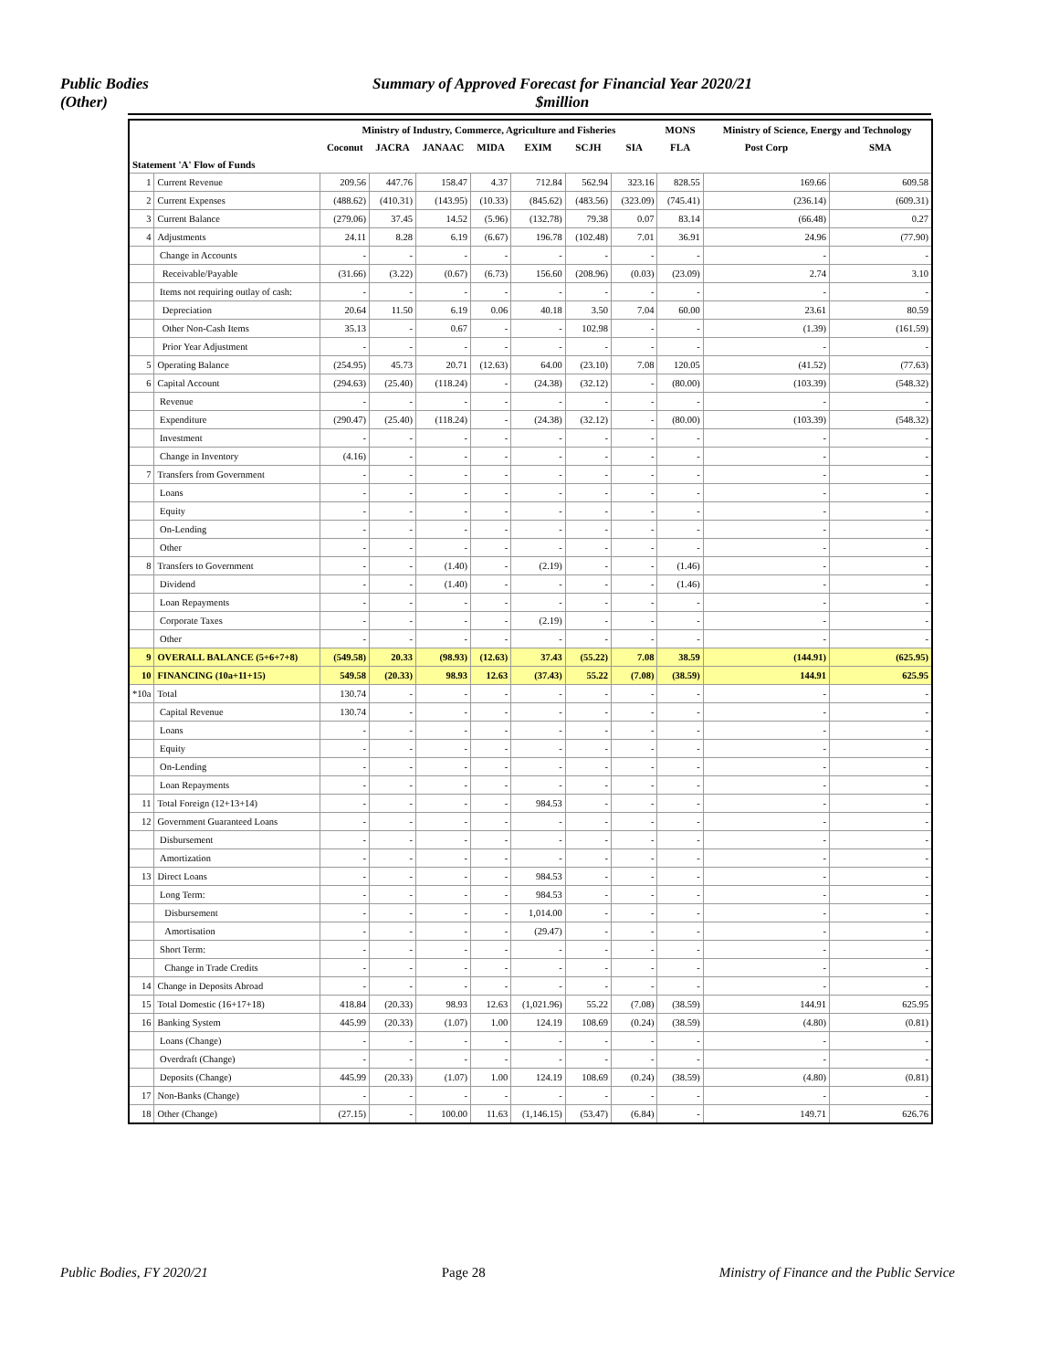Public Bodies
(Other)
Summary of Approved Forecast for Financial Year 2020/21
$million
| | | Ministry of Industry, Commerce, Agriculture and Fisheries | | | | | | | MONS | Ministry of Science, Energy and Technology | |
| --- | --- | --- | --- | --- | --- | --- | --- | --- | --- | --- | --- |
| | | Coconut | JACRA | JANAAC | MIDA | EXIM | SCJH | SIA | FLA | Post Corp | SMA |
| Statement 'A' Flow of Funds | | | | | | | | | | | |
| 1 | Current Revenue | 209.56 | 447.76 | 158.47 | 4.37 | 712.84 | 562.94 | 323.16 | 828.55 | 169.66 | 609.58 |
| 2 | Current Expenses | (488.62) | (410.31) | (143.95) | (10.33) | (845.62) | (483.56) | (323.09) | (745.41) | (236.14) | (609.31) |
| 3 | Current Balance | (279.06) | 37.45 | 14.52 | (5.96) | (132.78) | 79.38 | 0.07 | 83.14 | (66.48) | 0.27 |
| 4 | Adjustments | 24.11 | 8.28 | 6.19 | (6.67) | 196.78 | (102.48) | 7.01 | 36.91 | 24.96 | (77.90) |
| | Change in Accounts | - | - | - | - | - | - | - | - | - | - |
| | Receivable/Payable | (31.66) | (3.22) | (0.67) | (6.73) | 156.60 | (208.96) | (0.03) | (23.09) | 2.74 | 3.10 |
| | Items not requiring outlay of cash: | - | - | - | - | - | - | - | - | - | - |
| | Depreciation | 20.64 | 11.50 | 6.19 | 0.06 | 40.18 | 3.50 | 7.04 | 60.00 | 23.61 | 80.59 |
| | Other Non-Cash Items | 35.13 | - | 0.67 | - | - | 102.98 | - | - | (1.39) | (161.59) |
| | Prior Year Adjustment | - | - | - | - | - | - | - | - | - | - |
| 5 | Operating Balance | (254.95) | 45.73 | 20.71 | (12.63) | 64.00 | (23.10) | 7.08 | 120.05 | (41.52) | (77.63) |
| 6 | Capital Account | (294.63) | (25.40) | (118.24) | - | (24.38) | (32.12) | - | (80.00) | (103.39) | (548.32) |
| | Revenue | - | - | - | - | - | - | - | - | - | - |
| | Expenditure | (290.47) | (25.40) | (118.24) | - | (24.38) | (32.12) | - | (80.00) | (103.39) | (548.32) |
| | Investment | - | - | - | - | - | - | - | - | - | - |
| | Change in Inventory | (4.16) | - | - | - | - | - | - | - | - | - |
| 7 | Transfers from Government | - | - | - | - | - | - | - | - | - | - |
| | Loans | - | - | - | - | - | - | - | - | - | - |
| | Equity | - | - | - | - | - | - | - | - | - | - |
| | On-Lending | - | - | - | - | - | - | - | - | - | - |
| | Other | - | - | - | - | - | - | - | - | - | - |
| 8 | Transfers to Government | - | - | (1.40) | - | (2.19) | - | - | (1.46) | - | - |
| | Dividend | - | - | (1.40) | - | - | - | - | (1.46) | - | - |
| | Loan Repayments | - | - | - | - | - | - | - | - | - | - |
| | Corporate Taxes | - | - | - | - | (2.19) | - | - | - | - | - |
| | Other | - | - | - | - | - | - | - | - | - | - |
| 9 | OVERALL BALANCE (5+6+7+8) | (549.58) | 20.33 | (98.93) | (12.63) | 37.43 | (55.22) | 7.08 | 38.59 | (144.91) | (625.95) |
| 10 | FINANCING (10a+11+15) | 549.58 | (20.33) | 98.93 | 12.63 | (37.43) | 55.22 | (7.08) | (38.59) | 144.91 | 625.95 |
| *10a | Total | 130.74 | - | - | - | - | - | - | - | - | - |
| | Capital Revenue | 130.74 | - | - | - | - | - | - | - | - | - |
| | Loans | - | - | - | - | - | - | - | - | - | - |
| | Equity | - | - | - | - | - | - | - | - | - | - |
| | On-Lending | - | - | - | - | - | - | - | - | - | - |
| | Loan Repayments | - | - | - | - | - | - | - | - | - | - |
| 11 | Total Foreign (12+13+14) | - | - | - | - | 984.53 | - | - | - | - | - |
| 12 | Government Guaranteed Loans | - | - | - | - | - | - | - | - | - | - |
| | Disbursement | - | - | - | - | - | - | - | - | - | - |
| | Amortization | - | - | - | - | - | - | - | - | - | - |
| 13 | Direct Loans | - | - | - | - | 984.53 | - | - | - | - | - |
| | Long Term: | - | - | - | - | 984.53 | - | - | - | - | - |
| | Disbursement | - | - | - | - | 1,014.00 | - | - | - | - | - |
| | Amortisation | - | - | - | - | (29.47) | - | - | - | - | - |
| | Short Term: | - | - | - | - | - | - | - | - | - | - |
| | Change in Trade Credits | - | - | - | - | - | - | - | - | - | - |
| 14 | Change in Deposits Abroad | - | - | - | - | - | - | - | - | - | - |
| 15 | Total Domestic (16+17+18) | 418.84 | (20.33) | 98.93 | 12.63 | (1,021.96) | 55.22 | (7.08) | (38.59) | 144.91 | 625.95 |
| 16 | Banking System | 445.99 | (20.33) | (1.07) | 1.00 | 124.19 | 108.69 | (0.24) | (38.59) | (4.80) | (0.81) |
| | Loans (Change) | - | - | - | - | - | - | - | - | - | - |
| | Overdraft (Change) | - | - | - | - | - | - | - | - | - | - |
| | Deposits (Change) | 445.99 | (20.33) | (1.07) | 1.00 | 124.19 | 108.69 | (0.24) | (38.59) | (4.80) | (0.81) |
| 17 | Non-Banks (Change) | - | - | - | - | - | - | - | - | - | - |
| 18 | Other (Change) | (27.15) | - | 100.00 | 11.63 | (1,146.15) | (53.47) | (6.84) | - | 149.71 | 626.76 |
Public Bodies, FY 2020/21 Page 28 Ministry of Finance and the Public Service